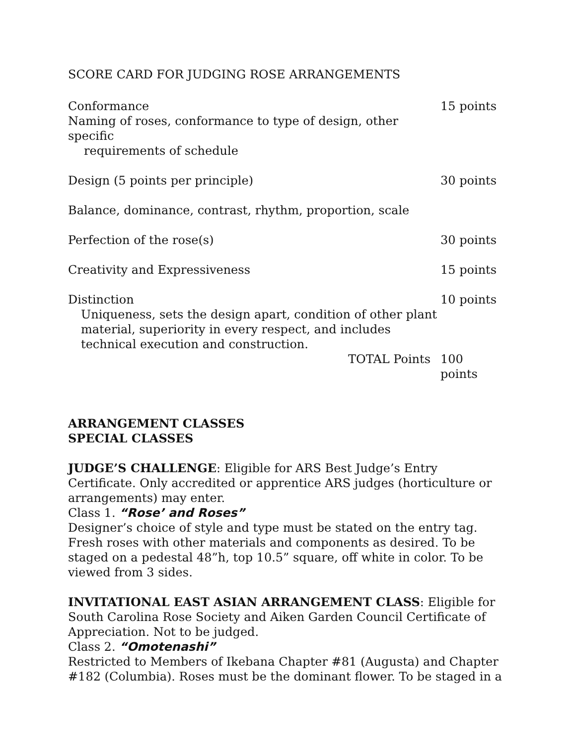SCORE CARD FOR JUDGING ROSE ARRANGEMENTS
| Conformance | 15 points |
| Naming of roses, conformance to type of design, other specific requirements of schedule | |
| Design (5 points per principle) | 30 points |
| Balance, dominance, contrast, rhythm, proportion, scale | |
| Perfection of the rose(s) | 30 points |
| Creativity and Expressiveness | 15 points |
| Distinction | 10 points |
| Uniqueness, sets the design apart, condition of other plant material, superiority in every respect, and includes technical execution and construction. | |
| TOTAL Points | 100 points |
ARRANGEMENT CLASSES
SPECIAL CLASSES
JUDGE’S CHALLENGE: Eligible for ARS Best Judge’s Entry Certificate. Only accredited or apprentice ARS judges (horticulture or arrangements) may enter.
Class 1. “Rose’ and Roses”
Designer’s choice of style and type must be stated on the entry tag. Fresh roses with other materials and components as desired. To be staged on a pedestal 48”h, top 10.5” square, off white in color. To be viewed from 3 sides.
INVITATIONAL EAST ASIAN ARRANGEMENT CLASS: Eligible for South Carolina Rose Society and Aiken Garden Council Certificate of Appreciation. Not to be judged.
Class 2. “Omotenashi”
Restricted to Members of Ikebana Chapter #81 (Augusta) and Chapter #182 (Columbia). Roses must be the dominant flower. To be staged in a